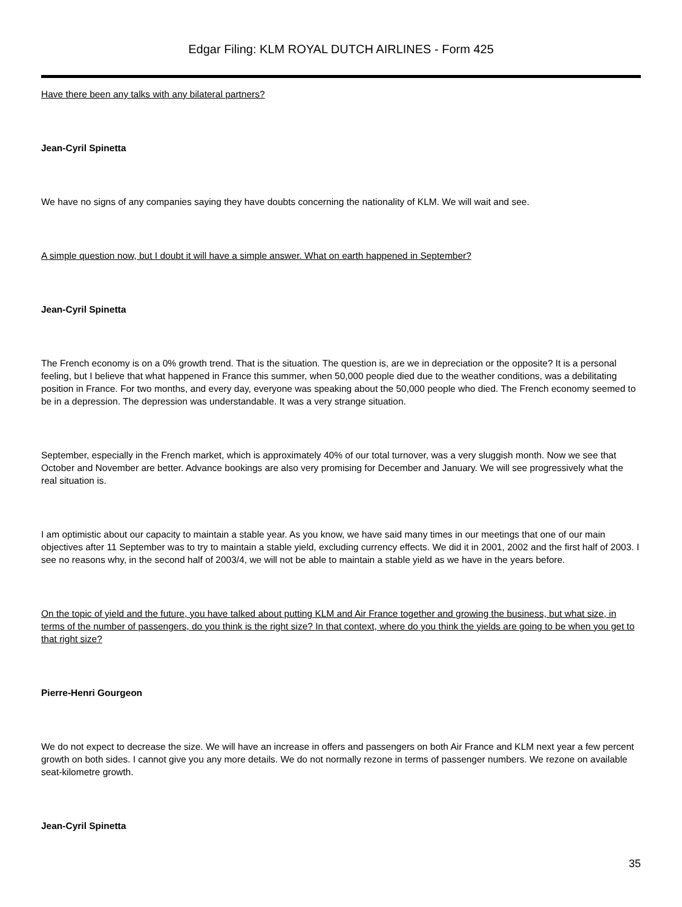Edgar Filing: KLM ROYAL DUTCH AIRLINES - Form 425
Have there been any talks with any bilateral partners?
Jean-Cyril Spinetta
We have no signs of any companies saying they have doubts concerning the nationality of KLM. We will wait and see.
A simple question now, but I doubt it will have a simple answer. What on earth happened in September?
Jean-Cyril Spinetta
The French economy is on a 0% growth trend. That is the situation. The question is, are we in depreciation or the opposite? It is a personal feeling, but I believe that what happened in France this summer, when 50,000 people died due to the weather conditions, was a debilitating position in France. For two months, and every day, everyone was speaking about the 50,000 people who died. The French economy seemed to be in a depression. The depression was understandable. It was a very strange situation.
September, especially in the French market, which is approximately 40% of our total turnover, was a very sluggish month. Now we see that October and November are better. Advance bookings are also very promising for December and January. We will see progressively what the real situation is.
I am optimistic about our capacity to maintain a stable year. As you know, we have said many times in our meetings that one of our main objectives after 11 September was to try to maintain a stable yield, excluding currency effects. We did it in 2001, 2002 and the first half of 2003. I see no reasons why, in the second half of 2003/4, we will not be able to maintain a stable yield as we have in the years before.
On the topic of yield and the future, you have talked about putting KLM and Air France together and growing the business, but what size, in terms of the number of passengers, do you think is the right size? In that context, where do you think the yields are going to be when you get to that right size?
Pierre-Henri Gourgeon
We do not expect to decrease the size. We will have an increase in offers and passengers on both Air France and KLM next year a few percent growth on both sides. I cannot give you any more details. We do not normally rezone in terms of passenger numbers. We rezone on available seat-kilometre growth.
Jean-Cyril Spinetta
35